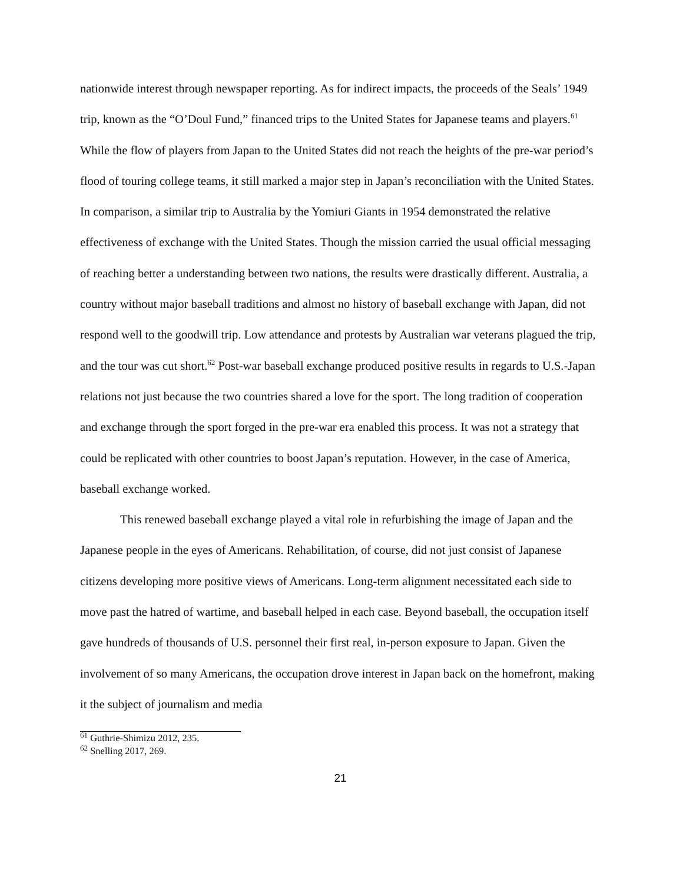nationwide interest through newspaper reporting. As for indirect impacts, the proceeds of the Seals’ 1949 trip, known as the “O’Doul Fund,” financed trips to the United States for Japanese teams and players.<sup>61</sup> While the flow of players from Japan to the United States did not reach the heights of the pre-war period’s flood of touring college teams, it still marked a major step in Japan’s reconciliation with the United States. In comparison, a similar trip to Australia by the Yomiuri Giants in 1954 demonstrated the relative effectiveness of exchange with the United States. Though the mission carried the usual official messaging of reaching better a understanding between two nations, the results were drastically different. Australia, a country without major baseball traditions and almost no history of baseball exchange with Japan, did not respond well to the goodwill trip. Low attendance and protests by Australian war veterans plagued the trip, and the tour was cut short.<sup>62</sup> Post-war baseball exchange produced positive results in regards to U.S.-Japan relations not just because the two countries shared a love for the sport. The long tradition of cooperation and exchange through the sport forged in the pre-war era enabled this process. It was not a strategy that could be replicated with other countries to boost Japan’s reputation. However, in the case of America, baseball exchange worked.
This renewed baseball exchange played a vital role in refurbishing the image of Japan and the Japanese people in the eyes of Americans. Rehabilitation, of course, did not just consist of Japanese citizens developing more positive views of Americans. Long-term alignment necessitated each side to move past the hatred of wartime, and baseball helped in each case. Beyond baseball, the occupation itself gave hundreds of thousands of U.S. personnel their first real, in-person exposure to Japan. Given the involvement of so many Americans, the occupation drove interest in Japan back on the homefront, making it the subject of journalism and media
<sup>61</sup> Guthrie-Shimizu 2012, 235.
<sup>62</sup> Snelling 2017, 269.
21